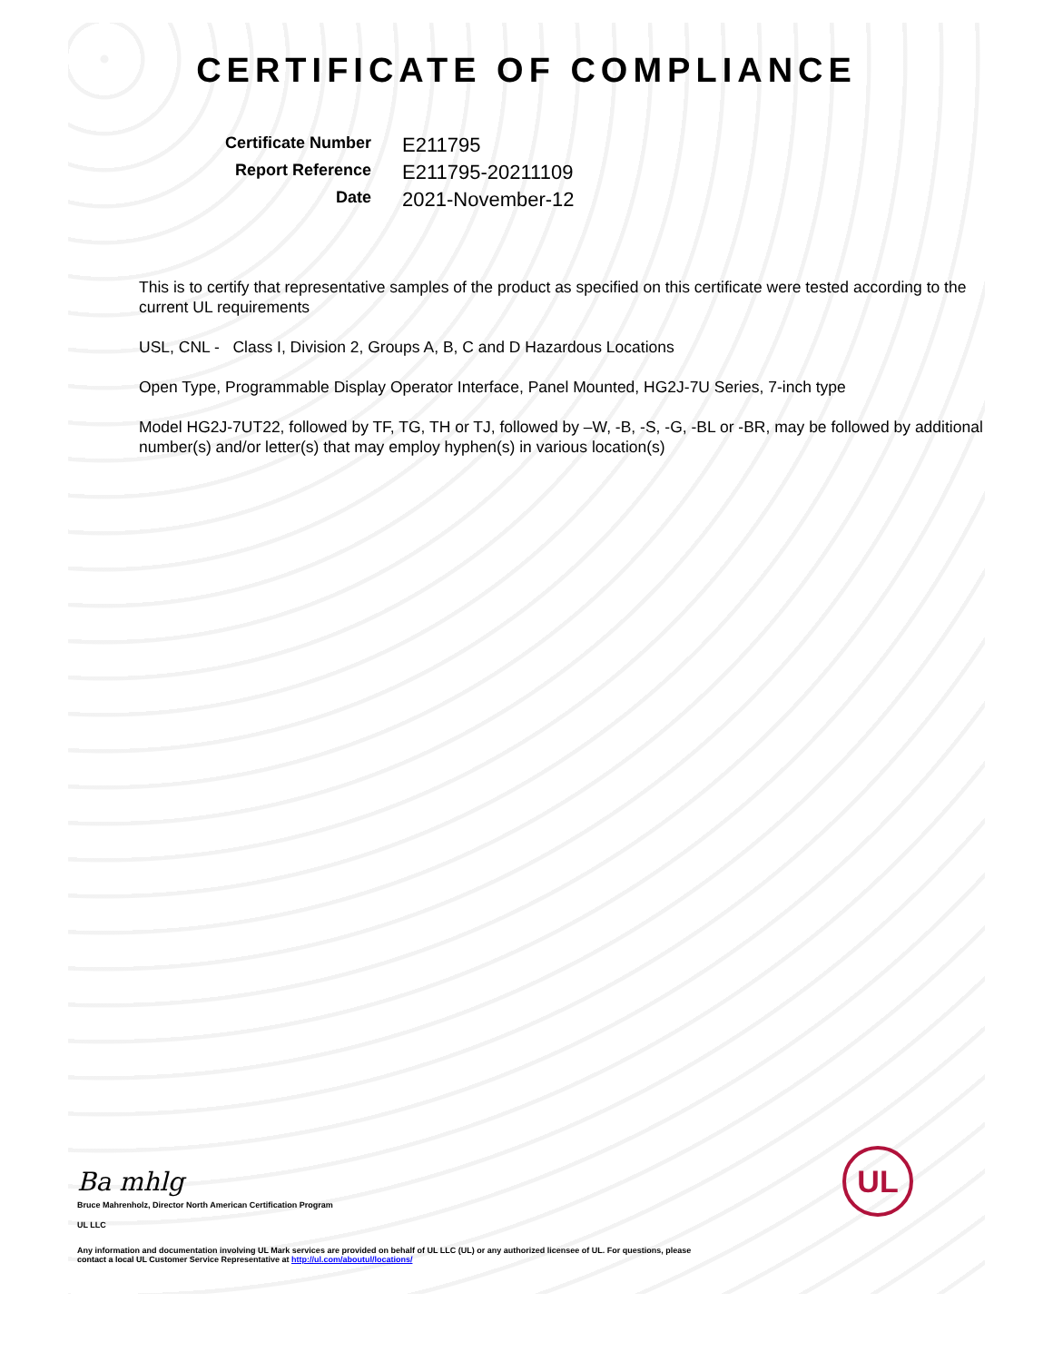CERTIFICATE OF COMPLIANCE
Certificate Number
E211795
Report Reference
E211795-20211109
Date
2021-November-12
This is to certify that representative samples of the product as specified on this certificate were tested according to the current UL requirements
USL, CNL - Class I, Division 2, Groups A, B, C and D Hazardous Locations
Open Type, Programmable Display Operator Interface, Panel Mounted, HG2J-7U Series, 7-inch type
Model HG2J-7UT22, followed by TF, TG, TH or TJ, followed by –W, -B, -S, -G, -BL or -BR, may be followed by additional number(s) and/or letter(s) that may employ hyphen(s) in various location(s)
Ba mhlg
Bruce Mahrenholz, Director North American Certification Program
UL LLC
Any information and documentation involving UL Mark services are provided on behalf of UL LLC (UL) or any authorized licensee of UL. For questions, please
contact a local UL Customer Service Representative at http://ul.com/aboutul/locations/
UL